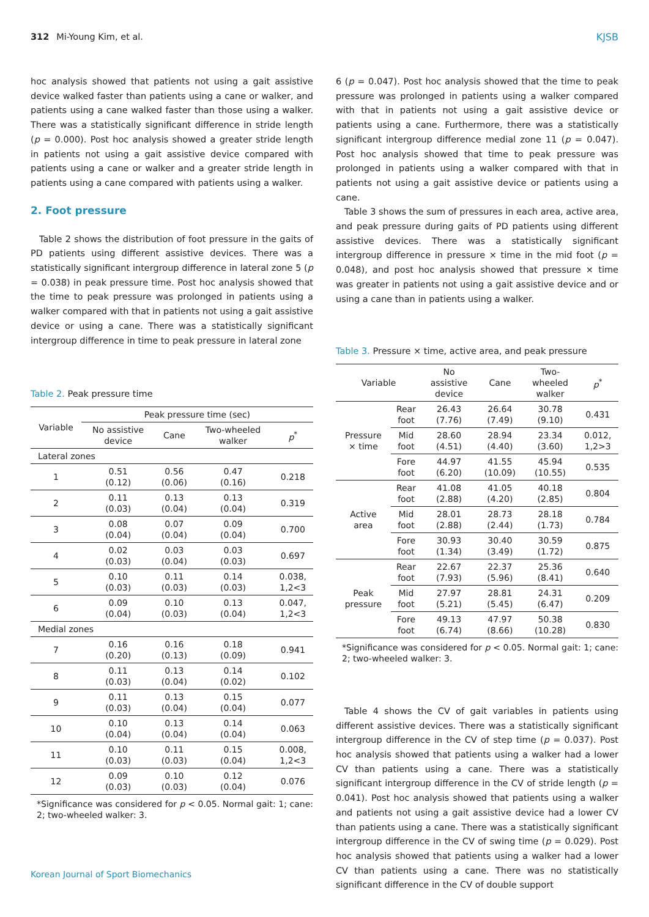312 Mi-Young Kim, et al. KJSB
hoc analysis showed that patients not using a gait assistive device walked faster than patients using a cane or walker, and patients using a cane walked faster than those using a walker. There was a statistically significant difference in stride length (p = 0.000). Post hoc analysis showed a greater stride length in patients not using a gait assistive device compared with patients using a cane or walker and a greater stride length in patients using a cane compared with patients using a walker.
2. Foot pressure
Table 2 shows the distribution of foot pressure in the gaits of PD patients using different assistive devices. There was a statistically significant intergroup difference in lateral zone 5 (p = 0.038) in peak pressure time. Post hoc analysis showed that the time to peak pressure was prolonged in patients using a walker compared with that in patients not using a gait assistive device or using a cane. There was a statistically significant intergroup difference in time to peak pressure in lateral zone
Table 2. Peak pressure time
| Variable | Peak pressure time (sec) | | | |
| --- | --- | --- | --- | --- |
| | No assistive device | Cane | Two-wheeled walker | p<sup>*</sup> |
| Lateral zones | | | | |
| 1 | 0.51 (0.12) | 0.56 (0.06) | 0.47 (0.16) | 0.218 |
| 2 | 0.11 (0.03) | 0.13 (0.04) | 0.13 (0.04) | 0.319 |
| 3 | 0.08 (0.04) | 0.07 (0.04) | 0.09 (0.04) | 0.700 |
| 4 | 0.02 (0.03) | 0.03 (0.04) | 0.03 (0.03) | 0.697 |
| 5 | 0.10 (0.03) | 0.11 (0.03) | 0.14 (0.03) | 0.038, 1,2<3 |
| 6 | 0.09 (0.04) | 0.10 (0.03) | 0.13 (0.04) | 0.047, 1,2<3 |
| Medial zones | | | | |
| 7 | 0.16 (0.20) | 0.16 (0.13) | 0.18 (0.09) | 0.941 |
| 8 | 0.11 (0.03) | 0.13 (0.04) | 0.14 (0.02) | 0.102 |
| 9 | 0.11 (0.03) | 0.13 (0.04) | 0.15 (0.04) | 0.077 |
| 10 | 0.10 (0.04) | 0.13 (0.04) | 0.14 (0.04) | 0.063 |
| 11 | 0.10 (0.03) | 0.11 (0.03) | 0.15 (0.04) | 0.008, 1,2<3 |
| 12 | 0.09 (0.03) | 0.10 (0.03) | 0.12 (0.04) | 0.076 |
*Significance was considered for p < 0.05. Normal gait: 1; cane: 2; two-wheeled walker: 3.
6 (p = 0.047). Post hoc analysis showed that the time to peak pressure was prolonged in patients using a walker compared with that in patients not using a gait assistive device or patients using a cane. Furthermore, there was a statistically significant intergroup difference medial zone 11 (p = 0.047). Post hoc analysis showed that time to peak pressure was prolonged in patients using a walker compared with that in patients not using a gait assistive device or patients using a cane.
Table 3 shows the sum of pressures in each area, active area, and peak pressure during gaits of PD patients using different assistive devices. There was a statistically significant intergroup difference in pressure × time in the mid foot (p = 0.048), and post hoc analysis showed that pressure × time was greater in patients not using a gait assistive device and or using a cane than in patients using a walker.
Table 3. Pressure × time, active area, and peak pressure
| Variable | | No assistive device | Cane | Two- wheeled walker | p<sup>*</sup> |
| --- | --- | --- | --- | --- | --- |
| Pressure × time | Rear foot | 26.43 (7.76) | 26.64 (7.49) | 30.78 (9.10) | 0.431 |
| | Mid foot | 28.60 (4.51) | 28.94 (4.40) | 23.34 (3.60) | 0.012, 1,2>3 |
| | Fore foot | 44.97 (6.20) | 41.55 (10.09) | 45.94 (10.55) | 0.535 |
| Active area | Rear foot | 41.08 (2.88) | 41.05 (4.20) | 40.18 (2.85) | 0.804 |
| | Mid foot | 28.01 (2.88) | 28.73 (2.44) | 28.18 (1.73) | 0.784 |
| | Fore foot | 30.93 (1.34) | 30.40 (3.49) | 30.59 (1.72) | 0.875 |
| Peak pressure | Rear foot | 22.67 (7.93) | 22.37 (5.96) | 25.36 (8.41) | 0.640 |
| | Mid foot | 27.97 (5.21) | 28.81 (5.45) | 24.31 (6.47) | 0.209 |
| | Fore foot | 49.13 (6.74) | 47.97 (8.66) | 50.38 (10.28) | 0.830 |
*Significance was considered for p < 0.05. Normal gait: 1; cane: 2; two-wheeled walker: 3.
Table 4 shows the CV of gait variables in patients using different assistive devices. There was a statistically significant intergroup difference in the CV of step time (p = 0.037). Post hoc analysis showed that patients using a walker had a lower CV than patients using a cane. There was a statistically significant intergroup difference in the CV of stride length (p = 0.041). Post hoc analysis showed that patients using a walker and patients not using a gait assistive device had a lower CV than patients using a cane. There was a statistically significant intergroup difference in the CV of swing time (p = 0.029). Post hoc analysis showed that patients using a walker had a lower CV than patients using a cane. There was no statistically significant difference in the CV of double support
Korean Journal of Sport Biomechanics